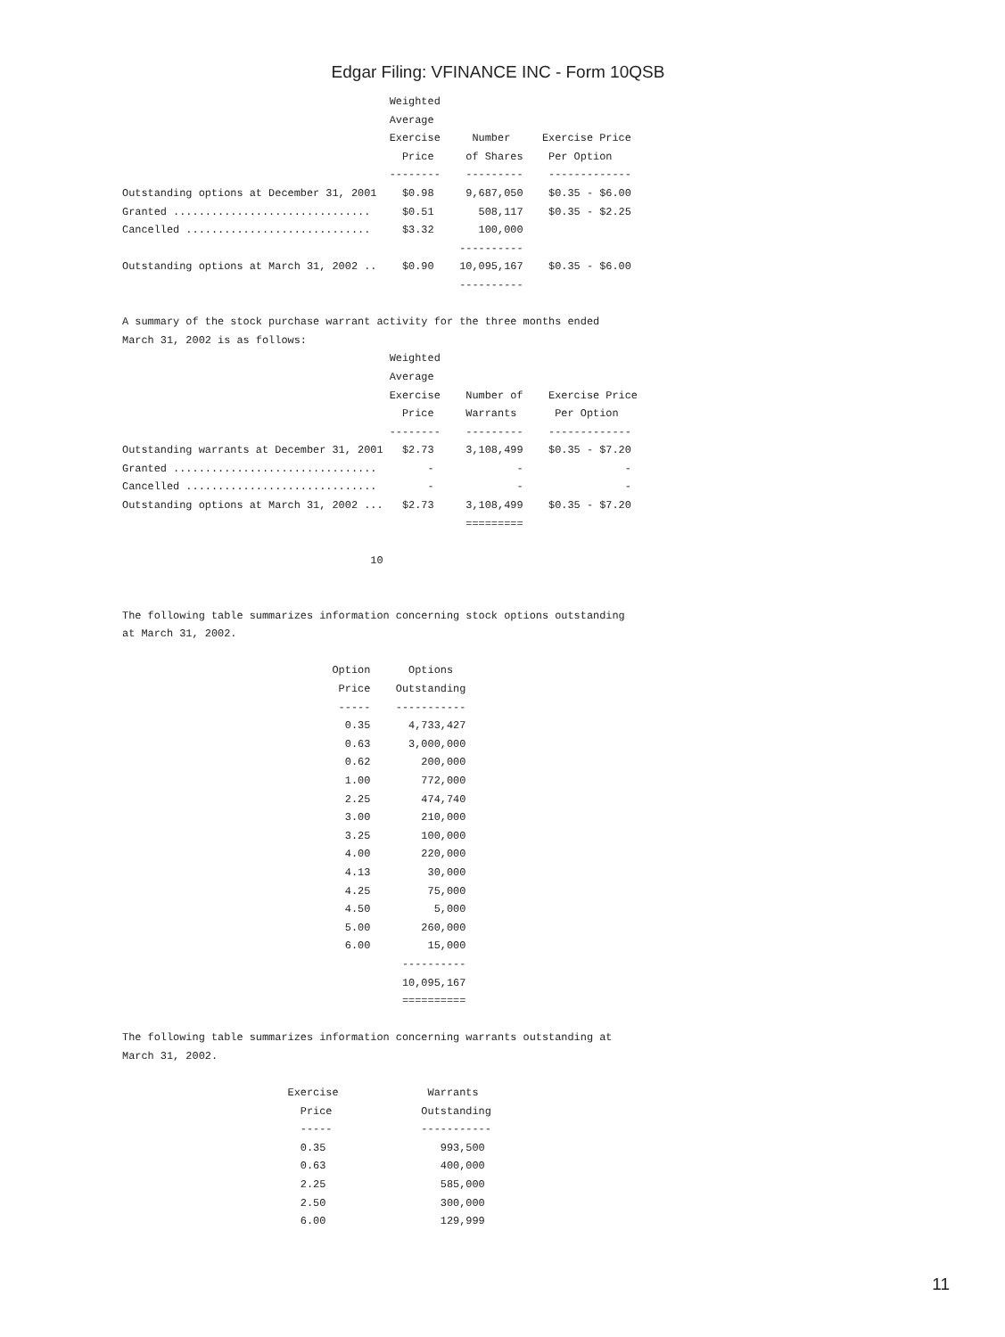Edgar Filing: VFINANCE INC - Form 10QSB
                                          Weighted
                                          Average
                                          Exercise     Number     Exercise Price
                                            Price     of Shares    Per Option
                                          --------    ---------    -------------
Outstanding options at December 31, 2001    $0.98     9,687,050    $0.35 - $6.00
Granted ...............................     $0.51       508,117    $0.35 - $2.25
Cancelled .............................     $3.32       100,000
                                                     ----------
Outstanding options at March 31, 2002 ..    $0.90    10,095,167    $0.35 - $6.00
                                                     ----------

A summary of the stock purchase warrant activity for the three months ended
March 31, 2002 is as follows:
                                          Weighted
                                          Average
                                          Exercise    Number of    Exercise Price
                                            Price     Warrants      Per Option
                                          --------    ---------    -------------
Outstanding warrants at December 31, 2001   $2.73     3,108,499    $0.35 - $7.20
Granted ................................        -             -                -
Cancelled ..............................        -             -                -
Outstanding options at March 31, 2002 ...   $2.73     3,108,499    $0.35 - $7.20
                                                      =========

                                       10


The following table summarizes information concerning stock options outstanding
at March 31, 2002.

                                 Option      Options
                                  Price    Outstanding
                                  -----    -----------
                                   0.35      4,733,427
                                   0.63      3,000,000
                                   0.62        200,000
                                   1.00        772,000
                                   2.25        474,740
                                   3.00        210,000
                                   3.25        100,000
                                   4.00        220,000
                                   4.13         30,000
                                   4.25         75,000
                                   4.50          5,000
                                   5.00        260,000
                                   6.00         15,000
                                            ----------
                                            10,095,167
                                            ==========

The following table summarizes information concerning warrants outstanding at
March 31, 2002.

                          Exercise              Warrants
                            Price              Outstanding
                            -----              -----------
                            0.35                  993,500
                            0.63                  400,000
                            2.25                  585,000
                            2.50                  300,000
                            6.00                  129,999
11